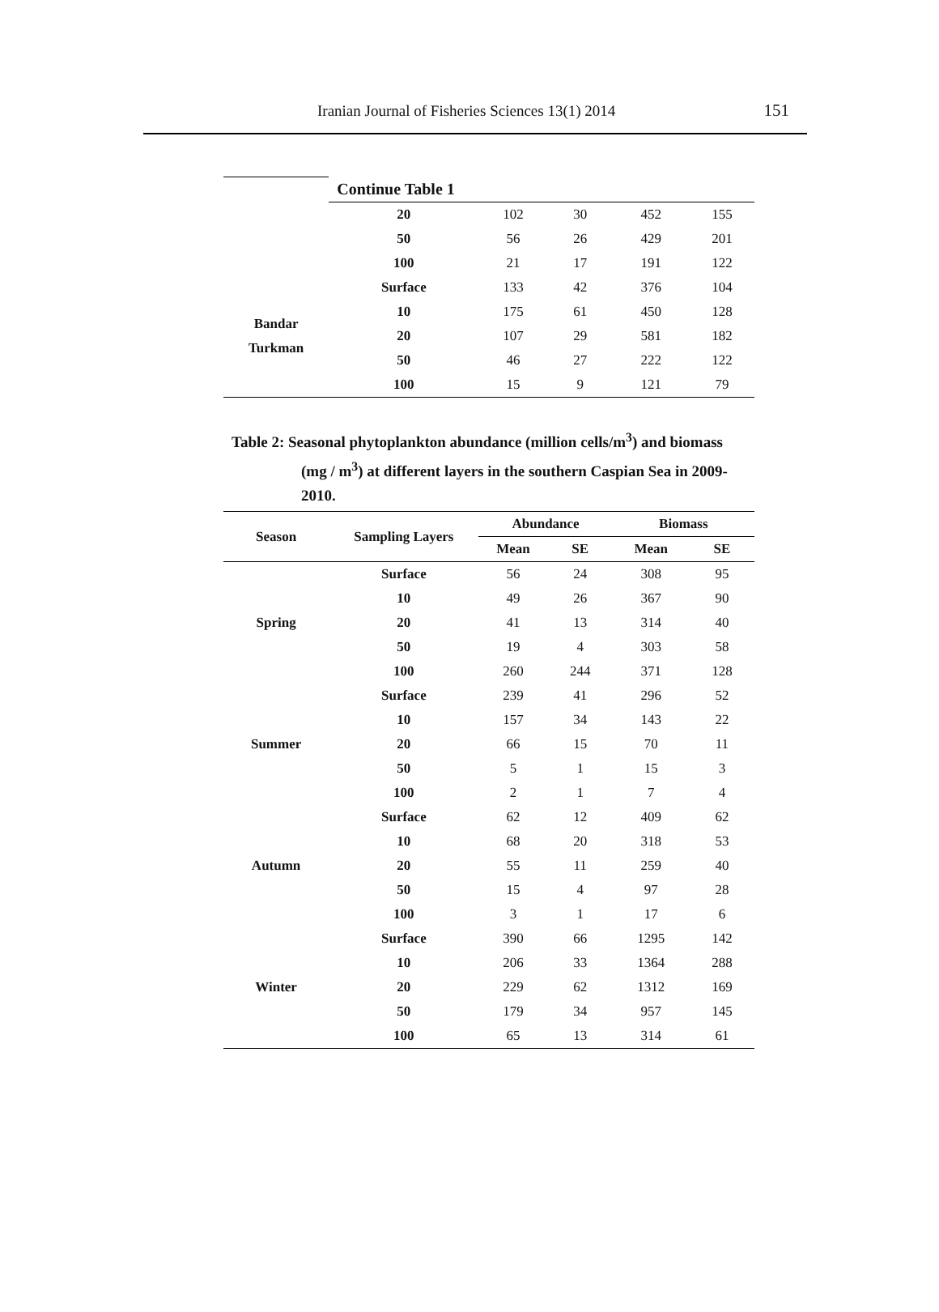Iranian Journal of Fisheries Sciences 13(1) 2014 151
| | Continue Table 1 | | | | |
| | 20 | 102 | 30 | 452 | 155 |
| | 50 | 56 | 26 | 429 | 201 |
| | 100 | 21 | 17 | 191 | 122 |
| Bandar Turkman | Surface | 133 | 42 | 376 | 104 |
| | 10 | 175 | 61 | 450 | 128 |
| | 20 | 107 | 29 | 581 | 182 |
| | 50 | 46 | 27 | 222 | 122 |
| | 100 | 15 | 9 | 121 | 79 |
Table 2: Seasonal phytoplankton abundance (million cells/m<sup>3</sup>) and biomass
(mg / m<sup>3</sup>) at different layers in the southern Caspian Sea in 2009-
2010.
| Season | Sampling Layers | Abundance | | Biomass | |
| --- | --- | --- | --- | --- | --- |
| | | Mean | SE | Mean | SE |
| Spring | Surface | 56 | 24 | 308 | 95 |
| | 10 | 49 | 26 | 367 | 90 |
| | 20 | 41 | 13 | 314 | 40 |
| | 50 | 19 | 4 | 303 | 58 |
| | 100 | 260 | 244 | 371 | 128 |
| Summer | Surface | 239 | 41 | 296 | 52 |
| | 10 | 157 | 34 | 143 | 22 |
| | 20 | 66 | 15 | 70 | 11 |
| | 50 | 5 | 1 | 15 | 3 |
| | 100 | 2 | 1 | 7 | 4 |
| Autumn | Surface | 62 | 12 | 409 | 62 |
| | 10 | 68 | 20 | 318 | 53 |
| | 20 | 55 | 11 | 259 | 40 |
| | 50 | 15 | 4 | 97 | 28 |
| | 100 | 3 | 1 | 17 | 6 |
| Winter | Surface | 390 | 66 | 1295 | 142 |
| | 10 | 206 | 33 | 1364 | 288 |
| | 20 | 229 | 62 | 1312 | 169 |
| | 50 | 179 | 34 | 957 | 145 |
| | 100 | 65 | 13 | 314 | 61 |